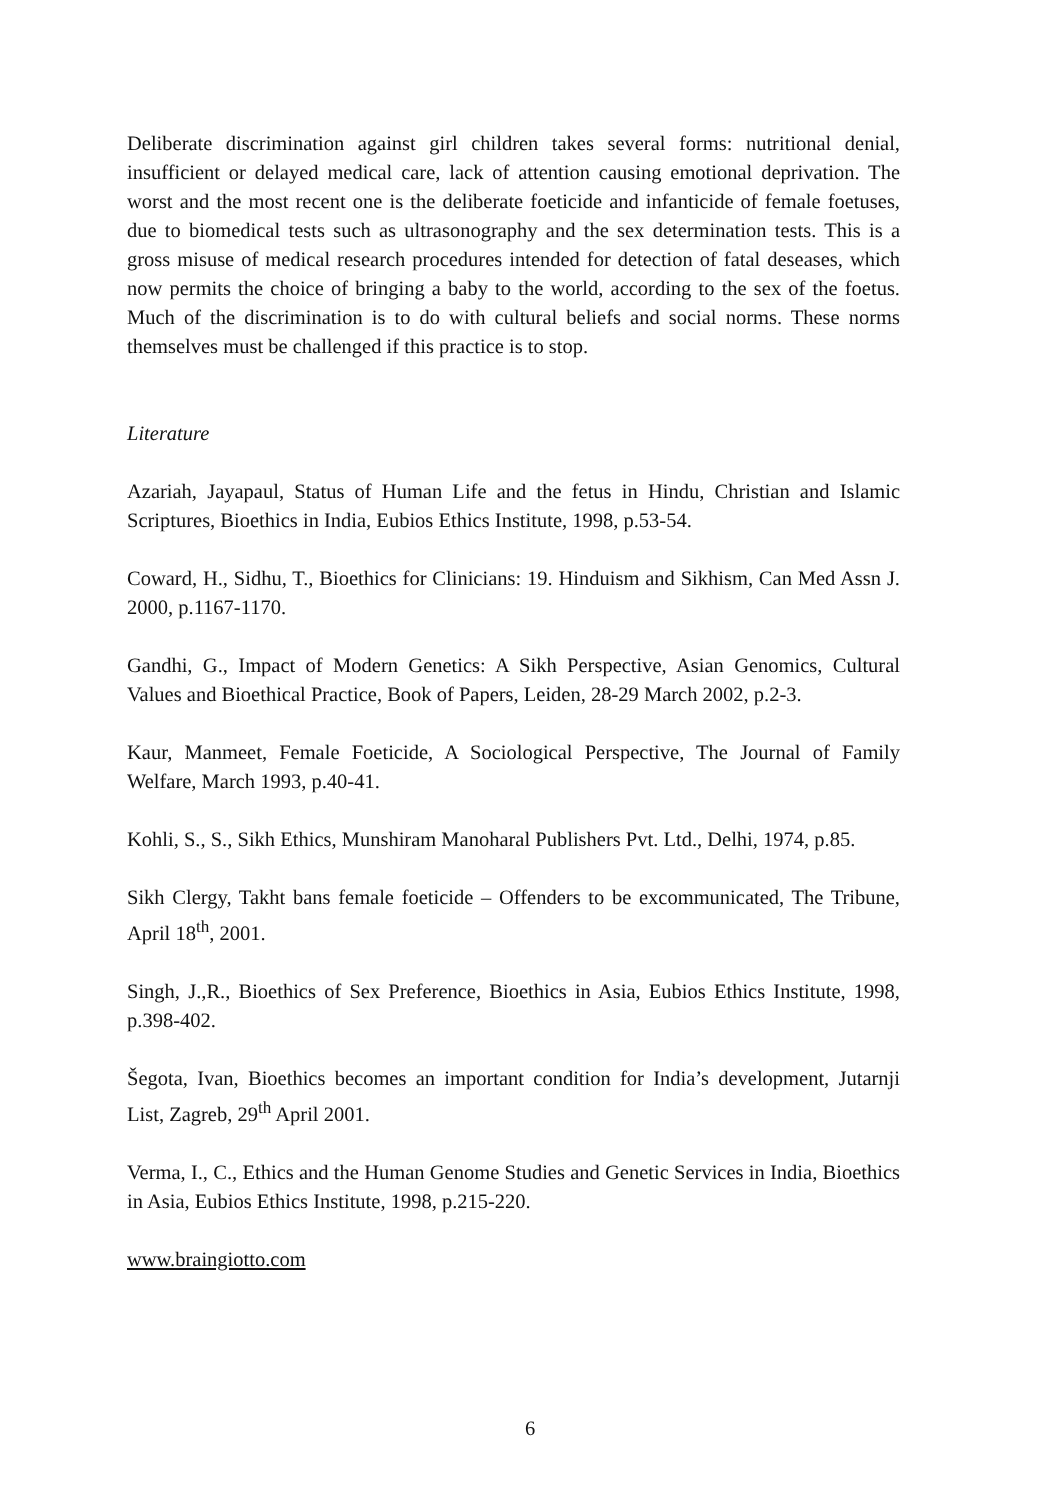Deliberate discrimination against girl children takes several forms: nutritional denial, insufficient or delayed medical care, lack of attention causing emotional deprivation. The worst and the most recent one is the deliberate foeticide and infanticide of female foetuses, due to biomedical tests such as ultrasonography and the sex determination tests. This is a gross misuse of medical research procedures intended for detection of fatal deseases, which now permits the choice of bringing a baby to the world, according to the sex of the foetus. Much of the discrimination is to do with cultural beliefs and social norms. These norms themselves must be challenged if this practice is to stop.
Literature
Azariah, Jayapaul, Status of Human Life and the fetus in Hindu, Christian and Islamic Scriptures, Bioethics in India, Eubios Ethics Institute, 1998, p.53-54.
Coward, H., Sidhu, T., Bioethics for Clinicians: 19. Hinduism and Sikhism, Can Med Assn J. 2000, p.1167-1170.
Gandhi, G., Impact of Modern Genetics: A Sikh Perspective, Asian Genomics, Cultural Values and Bioethical Practice, Book of Papers, Leiden, 28-29 March 2002, p.2-3.
Kaur, Manmeet, Female Foeticide, A Sociological Perspective, The Journal of Family Welfare, March 1993, p.40-41.
Kohli, S., S., Sikh Ethics, Munshiram Manoharal Publishers Pvt. Ltd., Delhi, 1974, p.85.
Sikh Clergy, Takht bans female foeticide – Offenders to be excommunicated, The Tribune, April 18<sup>th</sup>, 2001.
Singh, J.,R., Bioethics of Sex Preference, Bioethics in Asia, Eubios Ethics Institute, 1998, p.398-402.
Šegota, Ivan, Bioethics becomes an important condition for India’s development, Jutarnji List, Zagreb, 29<sup>th</sup> April 2001.
Verma, I., C., Ethics and the Human Genome Studies and Genetic Services in India, Bioethics in Asia, Eubios Ethics Institute, 1998, p.215-220.
www.braingiotto.com
6